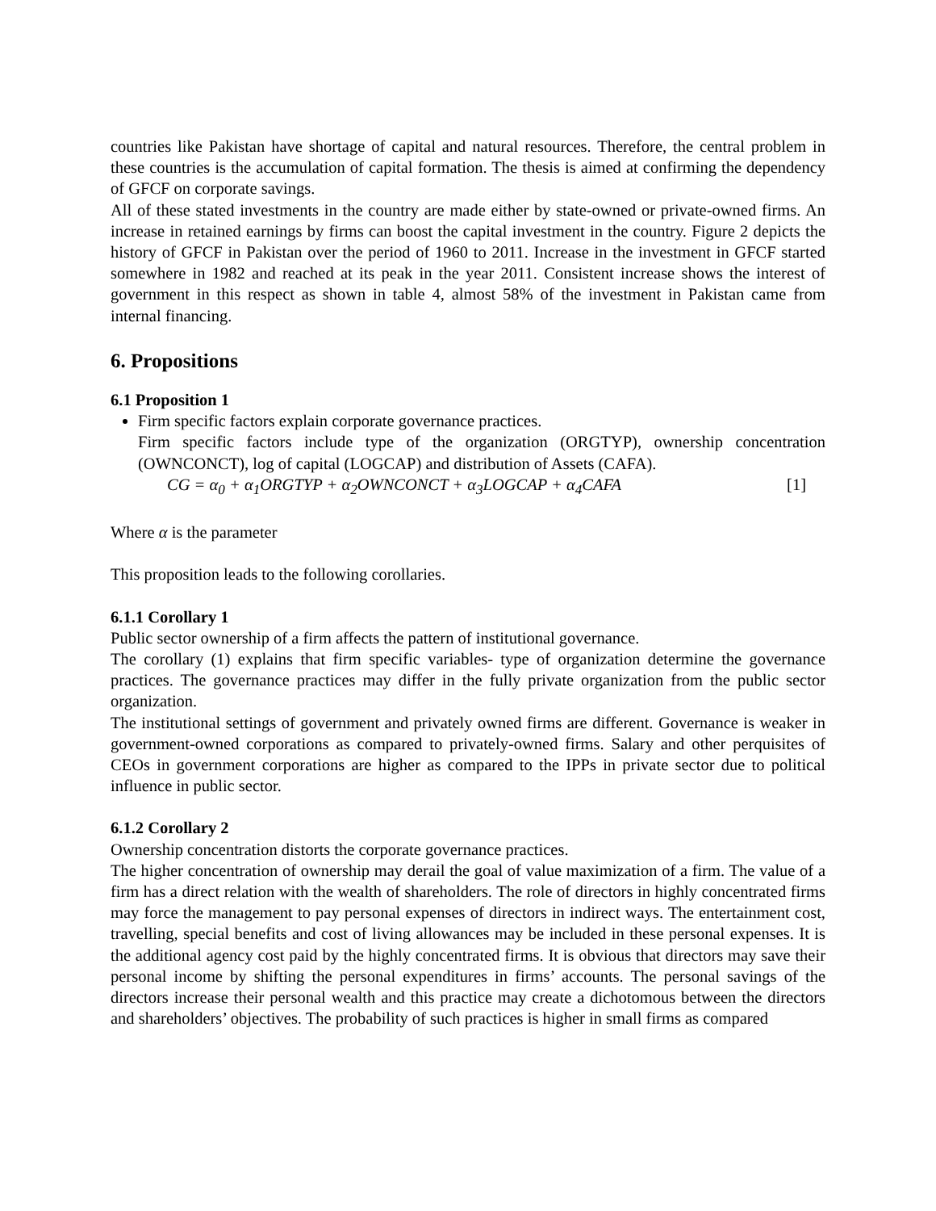countries like Pakistan have shortage of capital and natural resources. Therefore, the central problem in these countries is the accumulation of capital formation. The thesis is aimed at confirming the dependency of GFCF on corporate savings.
All of these stated investments in the country are made either by state-owned or private-owned firms. An increase in retained earnings by firms can boost the capital investment in the country. Figure 2 depicts the history of GFCF in Pakistan over the period of 1960 to 2011. Increase in the investment in GFCF started somewhere in 1982 and reached at its peak in the year 2011. Consistent increase shows the interest of government in this respect as shown in table 4, almost 58% of the investment in Pakistan came from internal financing.
6. Propositions
6.1 Proposition 1
Firm specific factors explain corporate governance practices.
Firm specific factors include type of the organization (ORGTYP), ownership concentration (OWNCONCT), log of capital (LOGCAP) and distribution of Assets (CAFA).
CG = α<sub>0</sub> + α<sub>1</sub>ORGTYP + α<sub>2</sub>OWNCONCT + α<sub>3</sub>LOGCAP + α<sub>4</sub>CAFA [1]
Where α is the parameter
This proposition leads to the following corollaries.
6.1.1 Corollary 1
Public sector ownership of a firm affects the pattern of institutional governance.
The corollary (1) explains that firm specific variables- type of organization determine the governance practices. The governance practices may differ in the fully private organization from the public sector organization.
The institutional settings of government and privately owned firms are different. Governance is weaker in government-owned corporations as compared to privately-owned firms. Salary and other perquisites of CEOs in government corporations are higher as compared to the IPPs in private sector due to political influence in public sector.
6.1.2 Corollary 2
Ownership concentration distorts the corporate governance practices.
The higher concentration of ownership may derail the goal of value maximization of a firm. The value of a firm has a direct relation with the wealth of shareholders. The role of directors in highly concentrated firms may force the management to pay personal expenses of directors in indirect ways. The entertainment cost, travelling, special benefits and cost of living allowances may be included in these personal expenses. It is the additional agency cost paid by the highly concentrated firms. It is obvious that directors may save their personal income by shifting the personal expenditures in firms’ accounts. The personal savings of the directors increase their personal wealth and this practice may create a dichotomous between the directors and shareholders’ objectives. The probability of such practices is higher in small firms as compared